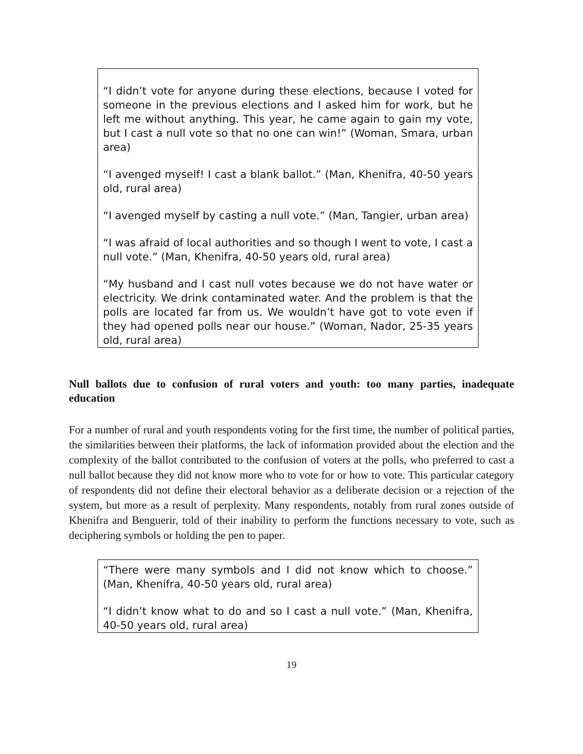“I didn’t vote for anyone during these elections, because I voted for someone in the previous elections and I asked him for work, but he left me without anything. This year, he came again to gain my vote, but I cast a null vote so that no one can win!” (Woman, Smara, urban area)
“I avenged myself! I cast a blank ballot.” (Man, Khenifra, 40-50 years old, rural area)
“I avenged myself by casting a null vote.” (Man, Tangier, urban area)
“I was afraid of local authorities and so though I went to vote, I cast a null vote.” (Man, Khenifra, 40-50 years old, rural area)
“My husband and I cast null votes because we do not have water or electricity. We drink contaminated water. And the problem is that the polls are located far from us. We wouldn’t have got to vote even if they had opened polls near our house.” (Woman, Nador, 25-35 years old, rural area)
Null ballots due to confusion of rural voters and youth: too many parties, inadequate education
For a number of rural and youth respondents voting for the first time, the number of political parties, the similarities between their platforms, the lack of information provided about the election and the complexity of the ballot contributed to the confusion of voters at the polls, who preferred to cast a null ballot because they did not know more who to vote for or how to vote. This particular category of respondents did not define their electoral behavior as a deliberate decision or a rejection of the system, but more as a result of perplexity. Many respondents, notably from rural zones outside of Khenifra and Benguerir, told of their inability to perform the functions necessary to vote, such as deciphering symbols or holding the pen to paper.
“There were many symbols and I did not know which to choose.” (Man, Khenifra, 40-50 years old, rural area)
“I didn’t know what to do and so I cast a null vote.” (Man, Khenifra, 40-50 years old, rural area)
19